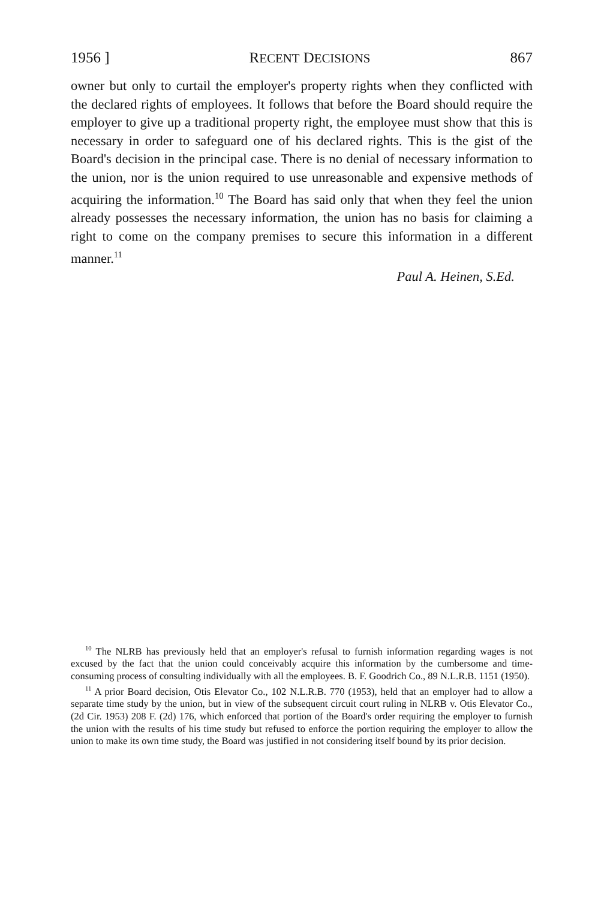1956 ] RECENT DECISIONS 867
owner but only to curtail the employer's property rights when they conflicted with the declared rights of employees. It follows that before the Board should require the employer to give up a traditional property right, the employee must show that this is necessary in order to safeguard one of his declared rights. This is the gist of the Board's decision in the principal case. There is no denial of necessary information to the union, nor is the union required to use unreasonable and expensive methods of acquiring the information.<sup>10</sup> The Board has said only that when they feel the union already possesses the necessary information, the union has no basis for claiming a right to come on the company premises to secure this information in a different manner.<sup>11</sup>
Paul A. Heinen, S.Ed.
<sup>10</sup> The NLRB has previously held that an employer's refusal to furnish information regarding wages is not excused by the fact that the union could conceivably acquire this information by the cumbersome and time-consuming process of consulting individually with all the employees. B. F. Goodrich Co., 89 N.L.R.B. 1151 (1950).
<sup>11</sup> A prior Board decision, Otis Elevator Co., 102 N.L.R.B. 770 (1953), held that an employer had to allow a separate time study by the union, but in view of the subsequent circuit court ruling in NLRB v. Otis Elevator Co., (2d Cir. 1953) 208 F. (2d) 176, which enforced that portion of the Board's order requiring the employer to furnish the union with the results of his time study but refused to enforce the portion requiring the employer to allow the union to make its own time study, the Board was justified in not considering itself bound by its prior decision.